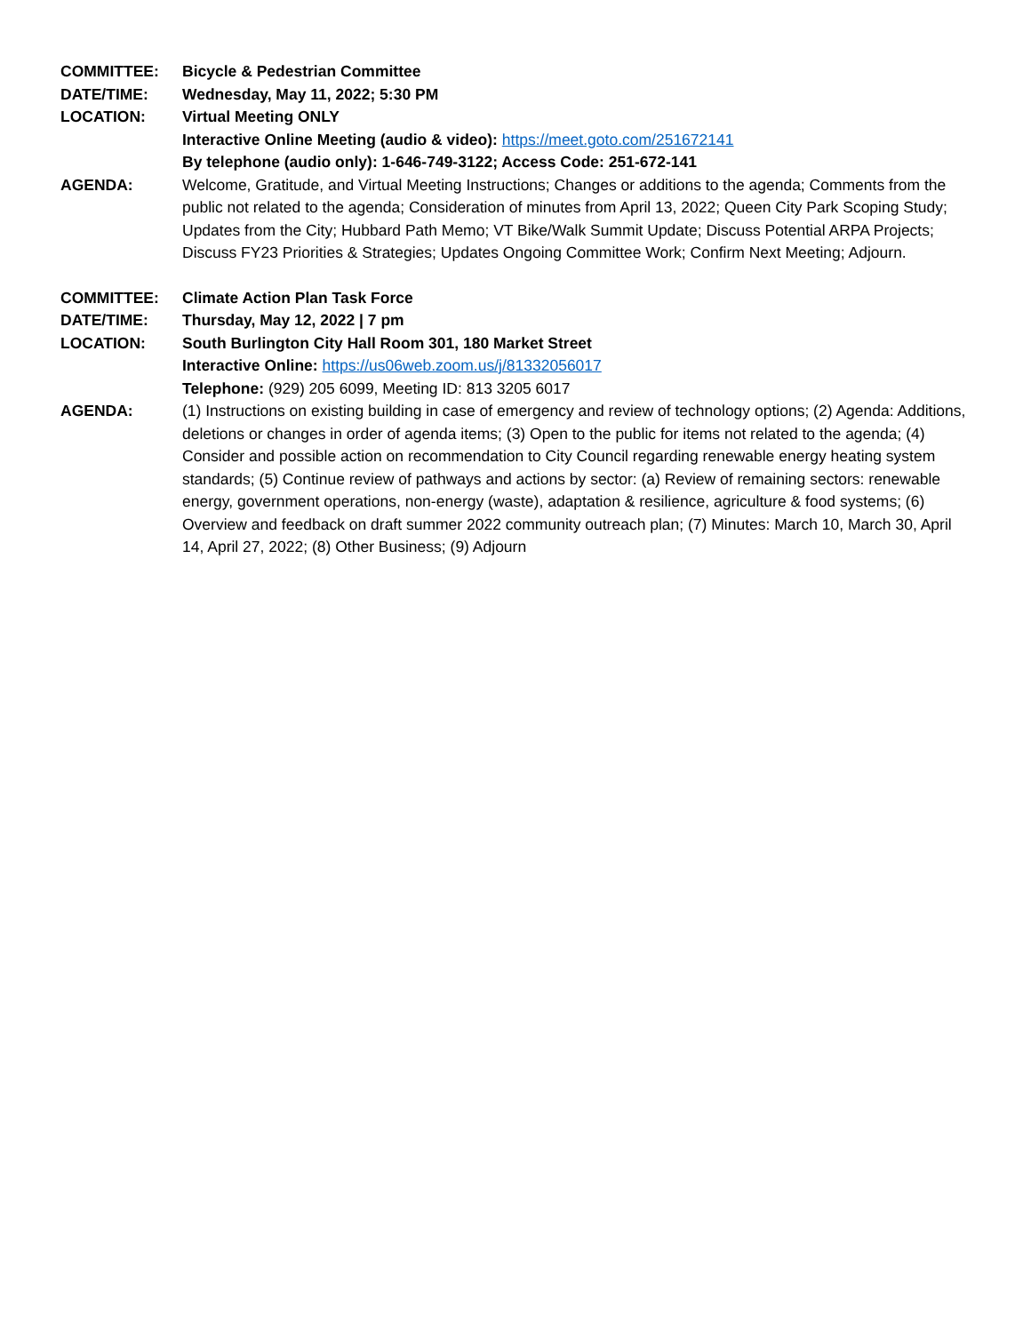COMMITTEE: Bicycle & Pedestrian Committee
DATE/TIME: Wednesday, May 11, 2022; 5:30 PM
LOCATION: Virtual Meeting ONLY
Interactive Online Meeting (audio & video): https://meet.goto.com/251672141
By telephone (audio only): 1-646-749-3122; Access Code: 251-672-141
AGENDA: Welcome, Gratitude, and Virtual Meeting Instructions; Changes or additions to the agenda; Comments from the public not related to the agenda; Consideration of minutes from April 13, 2022; Queen City Park Scoping Study; Updates from the City; Hubbard Path Memo; VT Bike/Walk Summit Update; Discuss Potential ARPA Projects; Discuss FY23 Priorities & Strategies; Updates Ongoing Committee Work; Confirm Next Meeting; Adjourn.
COMMITTEE: Climate Action Plan Task Force
DATE/TIME: Thursday, May 12, 2022 | 7 pm
LOCATION: South Burlington City Hall Room 301, 180 Market Street
Interactive Online: https://us06web.zoom.us/j/81332056017
Telephone: (929) 205 6099, Meeting ID: 813 3205 6017
AGENDA: (1) Instructions on existing building in case of emergency and review of technology options; (2) Agenda: Additions, deletions or changes in order of agenda items; (3) Open to the public for items not related to the agenda; (4) Consider and possible action on recommendation to City Council regarding renewable energy heating system standards; (5) Continue review of pathways and actions by sector: (a) Review of remaining sectors: renewable energy, government operations, non-energy (waste), adaptation & resilience, agriculture & food systems; (6) Overview and feedback on draft summer 2022 community outreach plan; (7) Minutes: March 10, March 30, April 14, April 27, 2022; (8) Other Business; (9) Adjourn